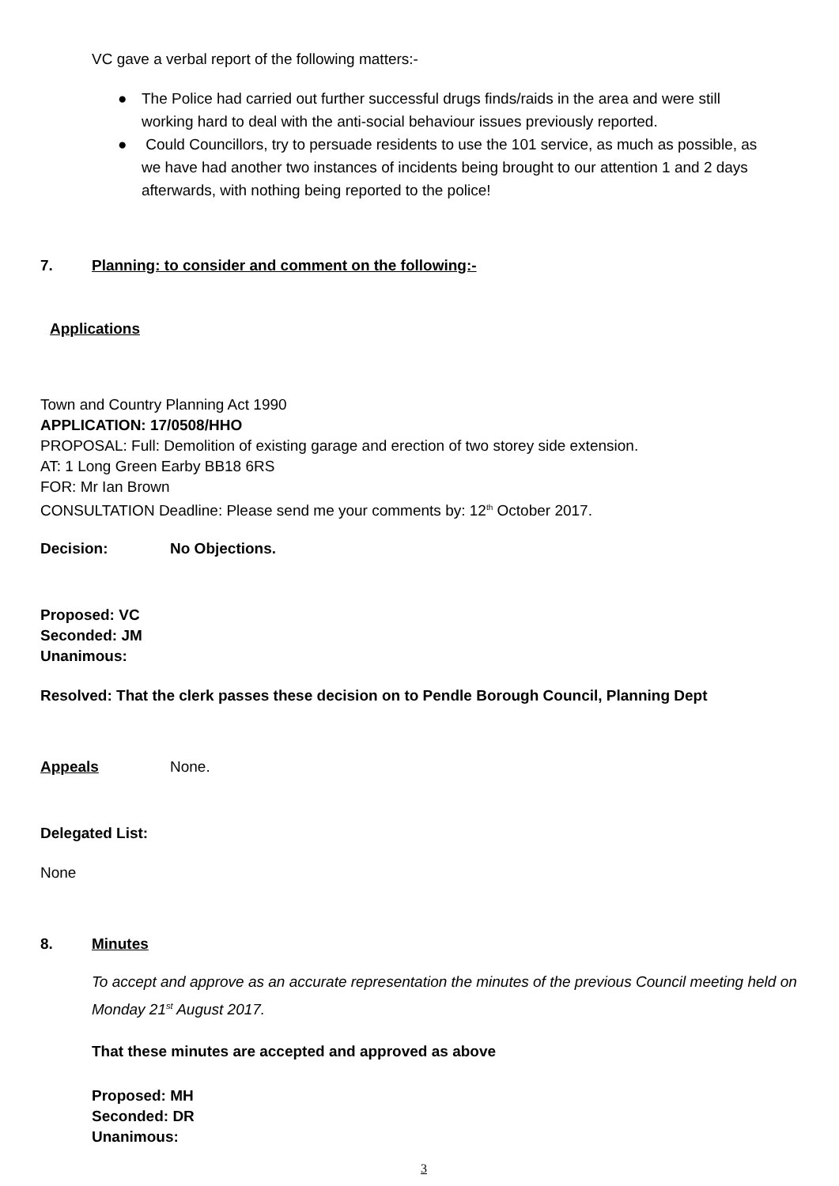VC gave a verbal report of the following matters:-
● The Police had carried out further successful drugs finds/raids in the area and were still working hard to deal with the anti-social behaviour issues previously reported.
● Could Councillors, try to persuade residents to use the 101 service, as much as possible, as we have had another two instances of incidents being brought to our attention 1 and 2 days afterwards, with nothing being reported to the police!
7. Planning: to consider and comment on the following:-
Applications
Town and Country Planning Act 1990
APPLICATION: 17/0508/HHO
PROPOSAL: Full: Demolition of existing garage and erection of two storey side extension.
AT: 1 Long Green Earby BB18 6RS
FOR: Mr Ian Brown
CONSULTATION Deadline: Please send me your comments by: 12<sup>th</sup> October 2017.
Decision: No Objections.
Proposed: VC
Seconded: JM
Unanimous:
Resolved: That the clerk passes these decision on to Pendle Borough Council, Planning Dept
Appeals None.
Delegated List:
None
8. Minutes
To accept and approve as an accurate representation the minutes of the previous Council meeting held on Monday 21<sup>st</sup> August 2017.
That these minutes are accepted and approved as above
Proposed: MH
Seconded: DR
Unanimous:
3